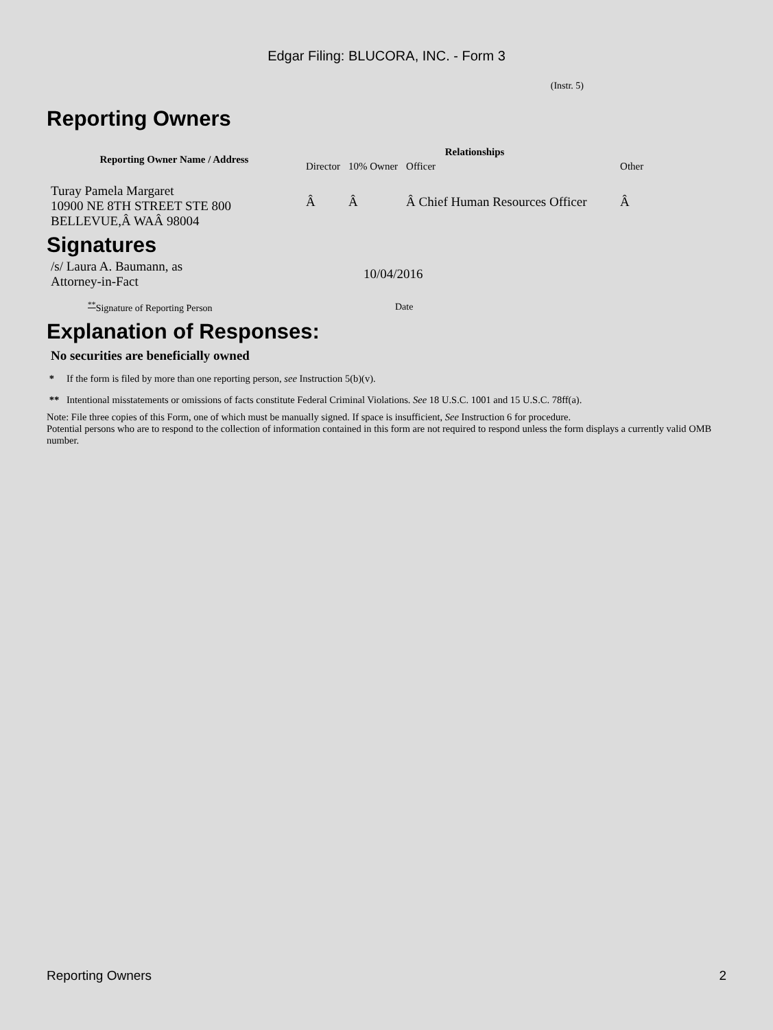Edgar Filing: BLUCORA, INC. - Form 3
(Instr. 5)
Reporting Owners
| Reporting Owner Name / Address | Relationships | | | |
| --- | --- | --- | --- | --- |
| | Director | 10% Owner | Officer | Other |
| Turay Pamela Margaret 10900 NE 8TH STREET STE 800 BELLEVUE,Â WAÂ 98004 | Â | Â | Â Chief Human Resources Officer | Â |
Signatures
| /s/ Laura A. Baumann, as Attorney-in-Fact | 10/04/2016 |
| <sup>**</sup> Signature of Reporting Person | Date |
Explanation of Responses:
No securities are beneficially owned
* If the form is filed by more than one reporting person, see Instruction 5(b)(v).
** Intentional misstatements or omissions of facts constitute Federal Criminal Violations. See 18 U.S.C. 1001 and 15 U.S.C. 78ff(a).
Note: File three copies of this Form, one of which must be manually signed. If space is insufficient, See Instruction 6 for procedure.
Potential persons who are to respond to the collection of information contained in this form are not required to respond unless the form displays a currently valid OMB number.
Reporting Owners 2